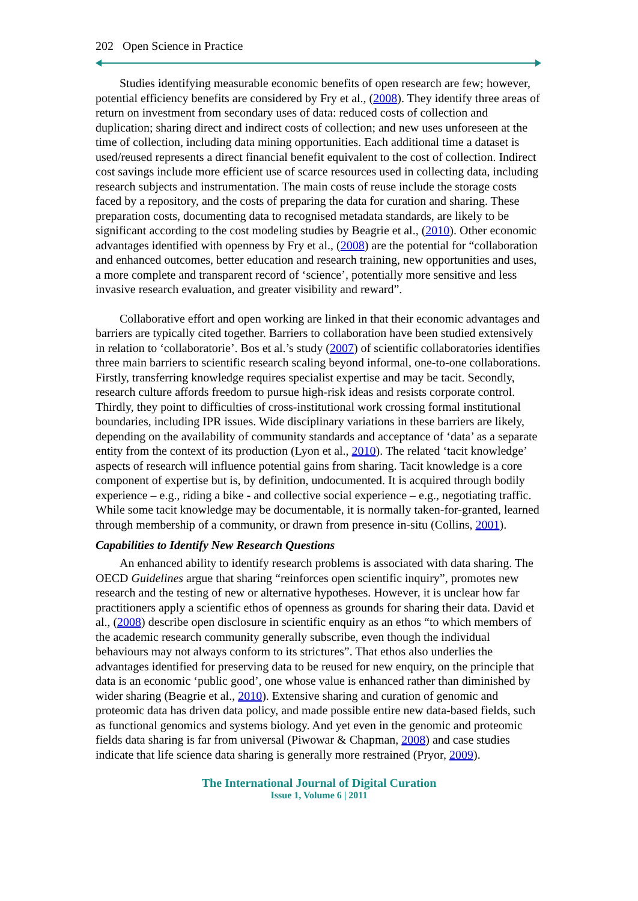202 Open Science in Practice
Studies identifying measurable economic benefits of open research are few; however, potential efficiency benefits are considered by Fry et al., (2008). They identify three areas of return on investment from secondary uses of data: reduced costs of collection and duplication; sharing direct and indirect costs of collection; and new uses unforeseen at the time of collection, including data mining opportunities. Each additional time a dataset is used/reused represents a direct financial benefit equivalent to the cost of collection. Indirect cost savings include more efficient use of scarce resources used in collecting data, including research subjects and instrumentation. The main costs of reuse include the storage costs faced by a repository, and the costs of preparing the data for curation and sharing. These preparation costs, documenting data to recognised metadata standards, are likely to be significant according to the cost modeling studies by Beagrie et al., (2010). Other economic advantages identified with openness by Fry et al., (2008) are the potential for “collaboration and enhanced outcomes, better education and research training, new opportunities and uses, a more complete and transparent record of ‘science’, potentially more sensitive and less invasive research evaluation, and greater visibility and reward”.
Collaborative effort and open working are linked in that their economic advantages and barriers are typically cited together. Barriers to collaboration have been studied extensively in relation to ‘collaboratorie’. Bos et al.’s study (2007) of scientific collaboratories identifies three main barriers to scientific research scaling beyond informal, one-to-one collaborations. Firstly, transferring knowledge requires specialist expertise and may be tacit. Secondly, research culture affords freedom to pursue high-risk ideas and resists corporate control. Thirdly, they point to difficulties of cross-institutional work crossing formal institutional boundaries, including IPR issues. Wide disciplinary variations in these barriers are likely, depending on the availability of community standards and acceptance of ‘data’ as a separate entity from the context of its production (Lyon et al., 2010). The related ‘tacit knowledge’ aspects of research will influence potential gains from sharing. Tacit knowledge is a core component of expertise but is, by definition, undocumented. It is acquired through bodily experience – e.g., riding a bike - and collective social experience – e.g., negotiating traffic. While some tacit knowledge may be documentable, it is normally taken-for-granted, learned through membership of a community, or drawn from presence in-situ (Collins, 2001).
Capabilities to Identify New Research Questions
An enhanced ability to identify research problems is associated with data sharing. The OECD Guidelines argue that sharing “reinforces open scientific inquiry”, promotes new research and the testing of new or alternative hypotheses. However, it is unclear how far practitioners apply a scientific ethos of openness as grounds for sharing their data. David et al., (2008) describe open disclosure in scientific enquiry as an ethos “to which members of the academic research community generally subscribe, even though the individual behaviours may not always conform to its strictures”. That ethos also underlies the advantages identified for preserving data to be reused for new enquiry, on the principle that data is an economic ‘public good’, one whose value is enhanced rather than diminished by wider sharing (Beagrie et al., 2010). Extensive sharing and curation of genomic and proteomic data has driven data policy, and made possible entire new data-based fields, such as functional genomics and systems biology. And yet even in the genomic and proteomic fields data sharing is far from universal (Piwowar & Chapman, 2008) and case studies indicate that life science data sharing is generally more restrained (Pryor, 2009).
The International Journal of Digital Curation
Issue 1, Volume 6 | 2011